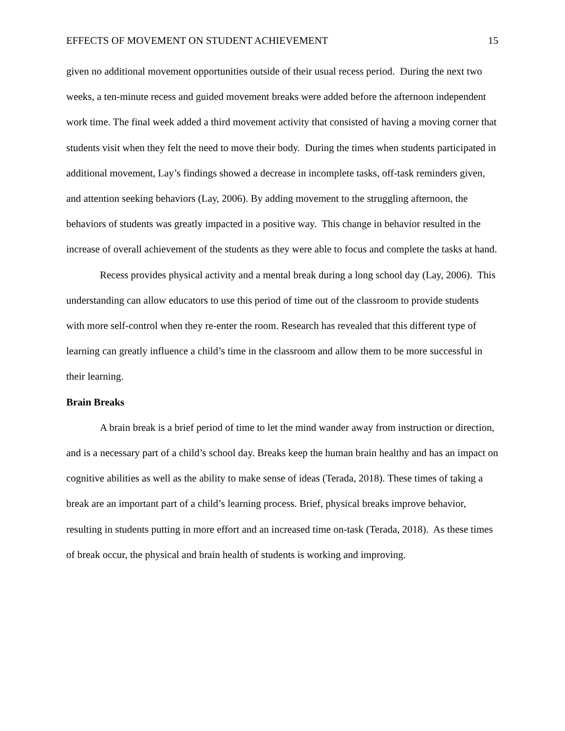EFFECTS OF MOVEMENT ON STUDENT ACHIEVEMENT 15
given no additional movement opportunities outside of their usual recess period. During the next two weeks, a ten-minute recess and guided movement breaks were added before the afternoon independent work time. The final week added a third movement activity that consisted of having a moving corner that students visit when they felt the need to move their body. During the times when students participated in additional movement, Lay’s findings showed a decrease in incomplete tasks, off-task reminders given, and attention seeking behaviors (Lay, 2006). By adding movement to the struggling afternoon, the behaviors of students was greatly impacted in a positive way. This change in behavior resulted in the increase of overall achievement of the students as they were able to focus and complete the tasks at hand.
Recess provides physical activity and a mental break during a long school day (Lay, 2006). This understanding can allow educators to use this period of time out of the classroom to provide students with more self-control when they re-enter the room. Research has revealed that this different type of learning can greatly influence a child’s time in the classroom and allow them to be more successful in their learning.
Brain Breaks
A brain break is a brief period of time to let the mind wander away from instruction or direction, and is a necessary part of a child’s school day. Breaks keep the human brain healthy and has an impact on cognitive abilities as well as the ability to make sense of ideas (Terada, 2018). These times of taking a break are an important part of a child’s learning process. Brief, physical breaks improve behavior, resulting in students putting in more effort and an increased time on-task (Terada, 2018). As these times of break occur, the physical and brain health of students is working and improving.